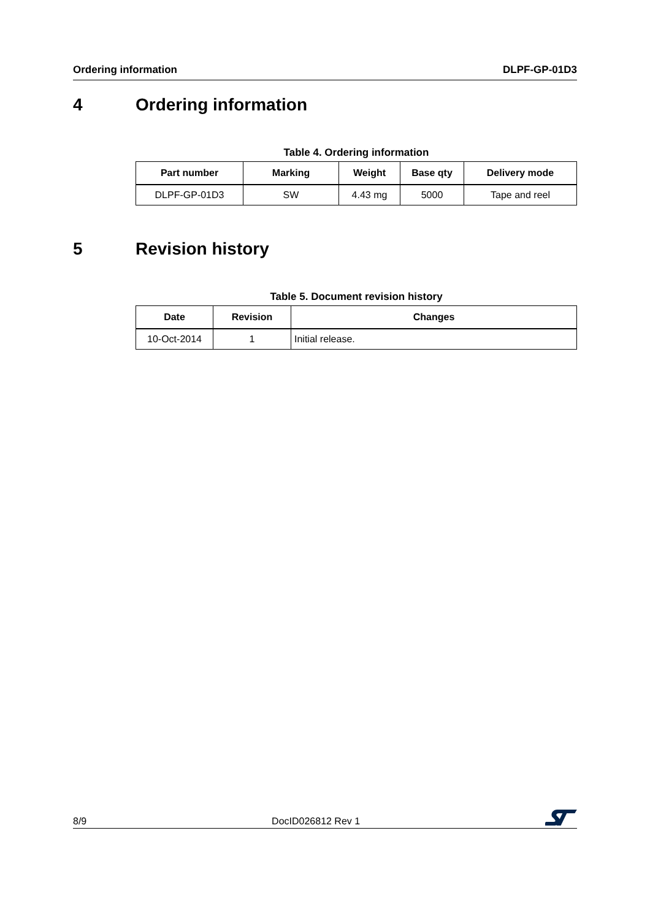Ordering information DLPF-GP-01D3
4 Ordering information
Table 4. Ordering information
| Part number | Marking | Weight | Base qty | Delivery mode |
| --- | --- | --- | --- | --- |
| DLPF-GP-01D3 | SW | 4.43 mg | 5000 | Tape and reel |
5 Revision history
Table 5. Document revision history
| Date | Revision | Changes |
| --- | --- | --- |
| 10-Oct-2014 | 1 | Initial release. |
8/9 DocID026812 Rev 1